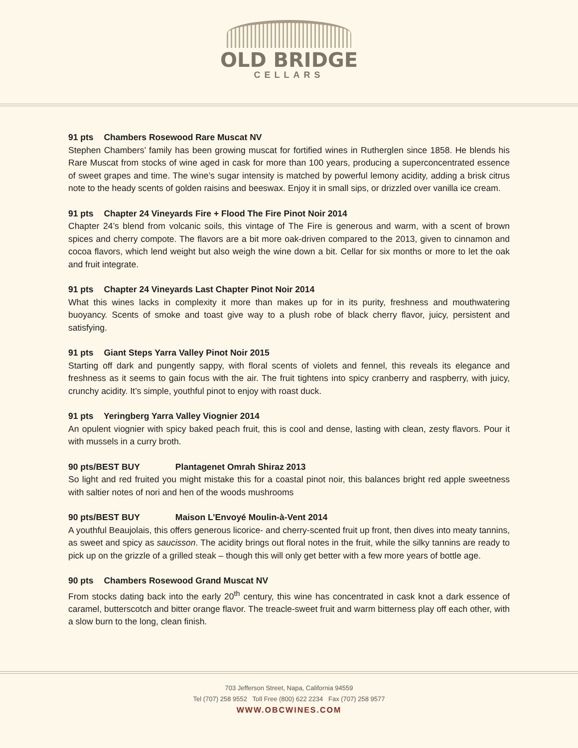OLD BRIDGE
CELLARS
91 pts Chambers Rosewood Rare Muscat NV
Stephen Chambers’ family has been growing muscat for fortified wines in Rutherglen since 1858. He blends his Rare Muscat from stocks of wine aged in cask for more than 100 years, producing a superconcentrated essence of sweet grapes and time. The wine’s sugar intensity is matched by powerful lemony acidity, adding a brisk citrus note to the heady scents of golden raisins and beeswax. Enjoy it in small sips, or drizzled over vanilla ice cream.
91 pts Chapter 24 Vineyards Fire + Flood The Fire Pinot Noir 2014
Chapter 24’s blend from volcanic soils, this vintage of The Fire is generous and warm, with a scent of brown spices and cherry compote. The flavors are a bit more oak-driven compared to the 2013, given to cinnamon and cocoa flavors, which lend weight but also weigh the wine down a bit. Cellar for six months or more to let the oak and fruit integrate.
91 pts Chapter 24 Vineyards Last Chapter Pinot Noir 2014
What this wines lacks in complexity it more than makes up for in its purity, freshness and mouthwatering buoyancy. Scents of smoke and toast give way to a plush robe of black cherry flavor, juicy, persistent and satisfying.
91 pts Giant Steps Yarra Valley Pinot Noir 2015
Starting off dark and pungently sappy, with floral scents of violets and fennel, this reveals its elegance and freshness as it seems to gain focus with the air. The fruit tightens into spicy cranberry and raspberry, with juicy, crunchy acidity. It’s simple, youthful pinot to enjoy with roast duck.
91 pts Yeringberg Yarra Valley Viognier 2014
An opulent viognier with spicy baked peach fruit, this is cool and dense, lasting with clean, zesty flavors. Pour it with mussels in a curry broth.
90 pts/BEST BUY Plantagenet Omrah Shiraz 2013
So light and red fruited you might mistake this for a coastal pinot noir, this balances bright red apple sweetness with saltier notes of nori and hen of the woods mushrooms
90 pts/BEST BUY Maison L’Envoyé Moulin-à-Vent 2014
A youthful Beaujolais, this offers generous licorice- and cherry-scented fruit up front, then dives into meaty tannins, as sweet and spicy as saucisson. The acidity brings out floral notes in the fruit, while the silky tannins are ready to pick up on the grizzle of a grilled steak – though this will only get better with a few more years of bottle age.
90 pts Chambers Rosewood Grand Muscat NV
From stocks dating back into the early 20<sup>th</sup> century, this wine has concentrated in cask knot a dark essence of caramel, butterscotch and bitter orange flavor. The treacle-sweet fruit and warm bitterness play off each other, with a slow burn to the long, clean finish.
703 Jefferson Street, Napa, California 94559
Tel (707) 258 9552 Toll Free (800) 622 2234 Fax (707) 258 9577
WWW.OBCWINES.COM